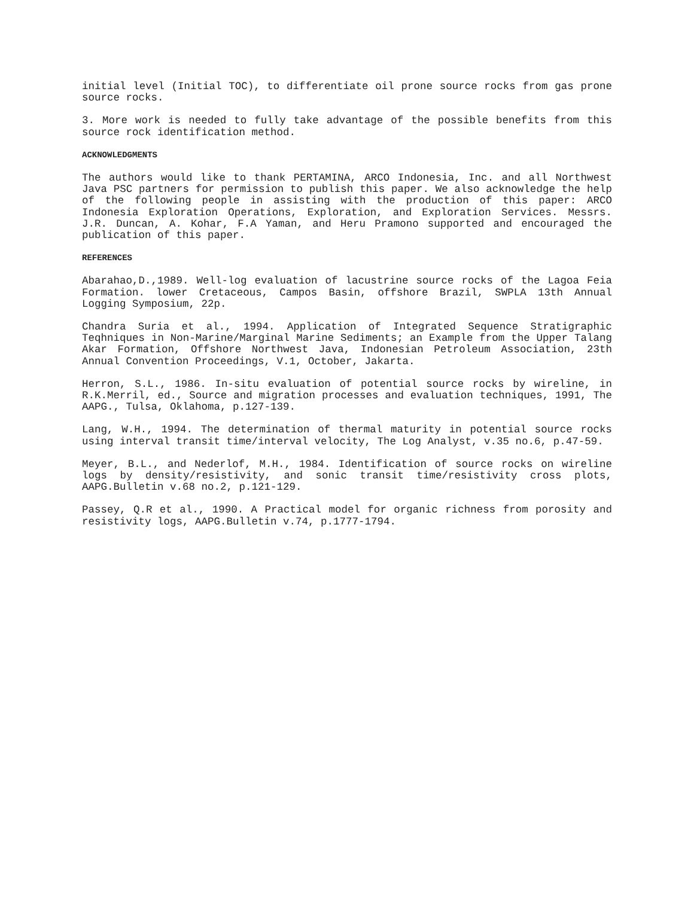initial level (Initial TOC), to differentiate oil prone source rocks from gas prone source rocks.
3. More work is needed to fully take advantage of the possible benefits from this source rock identification method.
ACKNOWLEDGMENTS
The authors would like to thank PERTAMINA, ARCO Indonesia, Inc. and all Northwest Java PSC partners for permission to publish this paper. We also acknowledge the help of the following people in assisting with the production of this paper: ARCO Indonesia Exploration Operations, Exploration, and Exploration Services. Messrs. J.R. Duncan, A. Kohar, F.A Yaman, and Heru Pramono supported and encouraged the publication of this paper.
REFERENCES
Abarahao,D.,1989. Well-log evaluation of lacustrine source rocks of the Lagoa Feia Formation. lower Cretaceous, Campos Basin, offshore Brazil, SWPLA 13th Annual Logging Symposium, 22p.
Chandra Suria et al., 1994. Application of Integrated Sequence Stratigraphic Teqhniques in Non-Marine/Marginal Marine Sediments; an Example from the Upper Talang Akar Formation, Offshore Northwest Java, Indonesian Petroleum Association, 23th Annual Convention Proceedings, V.1, October, Jakarta.
Herron, S.L., 1986. In-situ evaluation of potential source rocks by wireline, in R.K.Merril, ed., Source and migration processes and evaluation techniques, 1991, The AAPG., Tulsa, Oklahoma, p.127-139.
Lang, W.H., 1994. The determination of thermal maturity in potential source rocks using interval transit time/interval velocity, The Log Analyst, v.35 no.6, p.47-59.
Meyer, B.L., and Nederlof, M.H., 1984. Identification of source rocks on wireline logs by density/resistivity, and sonic transit time/resistivity cross plots, AAPG.Bulletin v.68 no.2, p.121-129.
Passey, Q.R et al., 1990. A Practical model for organic richness from porosity and resistivity logs, AAPG.Bulletin v.74, p.1777-1794.